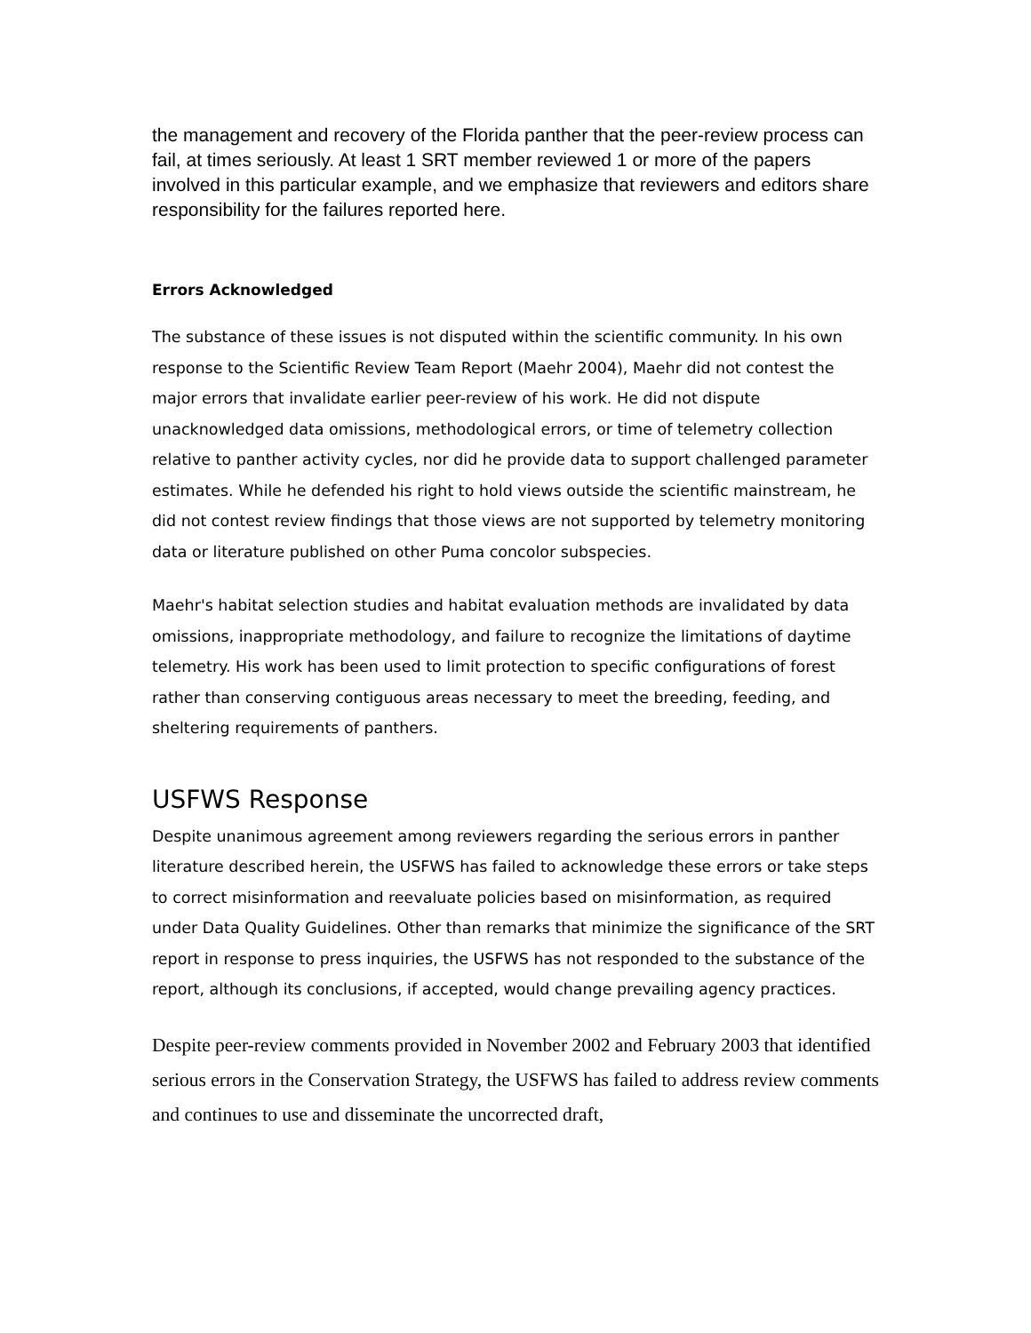the management and recovery of the Florida panther that the peer-review process can fail, at times seriously. At least 1 SRT member reviewed 1 or more of the papers involved in this particular example, and we emphasize that reviewers and editors share responsibility for the failures reported here.
Errors Acknowledged
The substance of these issues is not disputed within the scientific community. In his own response to the Scientific Review Team Report (Maehr 2004), Maehr did not contest the major errors that invalidate earlier peer-review of his work. He did not dispute unacknowledged data omissions, methodological errors, or time of telemetry collection relative to panther activity cycles, nor did he provide data to support challenged parameter estimates. While he defended his right to hold views outside the scientific mainstream, he did not contest review findings that those views are not supported by telemetry monitoring data or literature published on other Puma concolor subspecies.
Maehr's habitat selection studies and habitat evaluation methods are invalidated by data omissions, inappropriate methodology, and failure to recognize the limitations of daytime telemetry. His work has been used to limit protection to specific configurations of forest rather than conserving contiguous areas necessary to meet the breeding, feeding, and sheltering requirements of panthers.
USFWS Response
Despite unanimous agreement among reviewers regarding the serious errors in panther literature described herein, the USFWS has failed to acknowledge these errors or take steps to correct misinformation and reevaluate policies based on misinformation, as required under Data Quality Guidelines. Other than remarks that minimize the significance of the SRT report in response to press inquiries, the USFWS has not responded to the substance of the report, although its conclusions, if accepted, would change prevailing agency practices.
Despite peer-review comments provided in November 2002 and February 2003 that identified serious errors in the Conservation Strategy, the USFWS has failed to address review comments and continues to use and disseminate the uncorrected draft,